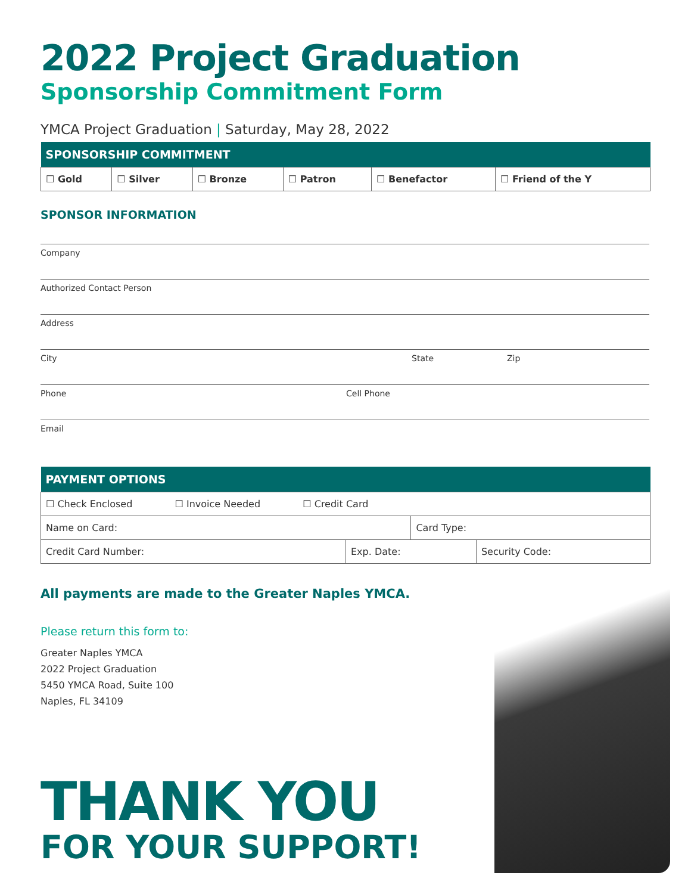2022 Project Graduation
Sponsorship Commitment Form
YMCA Project Graduation | Saturday, May 28, 2022
| SPONSORSHIP COMMITMENT | | | | | |
| --- | --- | --- | --- | --- | --- |
| ☐ Gold | ☐ Silver | ☐ Bronze | ☐ Patron | ☐ Benefactor | ☐ Friend of the Y |
SPONSOR INFORMATION
Company
Authorized Contact Person
Address
City State Zip
Phone Cell Phone
Email
| PAYMENT OPTIONS | | | |
| --- | --- | --- | --- |
| ☐ Check Enclosed ☐ Invoice Needed ☐ Credit Card | | | |
| Name on Card: | | Card Type: | |
| Credit Card Number: | Exp. Date: | | Security Code: |
All payments are made to the Greater Naples YMCA.
Please return this form to:
Greater Naples YMCA
2022 Project Graduation
5450 YMCA Road, Suite 100
Naples, FL 34109
THANK YOU
FOR YOUR SUPPORT!